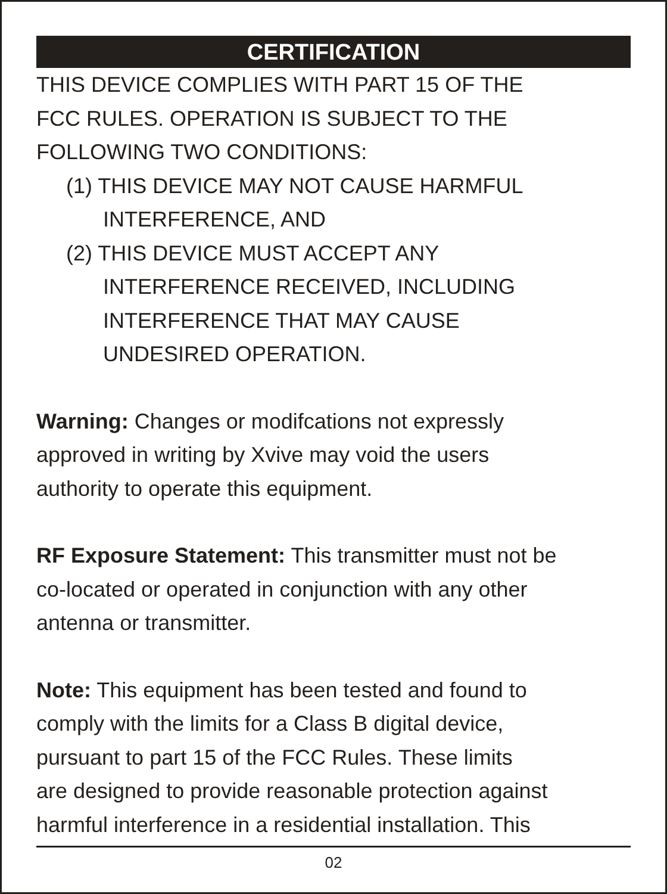CERTIFICATION
THIS DEVICE COMPLIES WITH PART 15 OF THE
FCC RULES. OPERATION IS SUBJECT TO THE
FOLLOWING TWO CONDITIONS:
(1) THIS DEVICE MAY NOT CAUSE HARMFUL
INTERFERENCE, AND
(2) THIS DEVICE MUST ACCEPT ANY
INTERFERENCE RECEIVED, INCLUDING
INTERFERENCE THAT MAY CAUSE
UNDESIRED OPERATION.
Warning: Changes or modifcations not expressly
approved in writing by Xvive may void the users
authority to operate this equipment.
RF Exposure Statement: This transmitter must not be
co-located or operated in conjunction with any other
antenna or transmitter.
Note: This equipment has been tested and found to
comply with the limits for a Class B digital device,
pursuant to part 15 of the FCC Rules. These limits
are designed to provide reasonable protection against
harmful interference in a residential installation. This
02